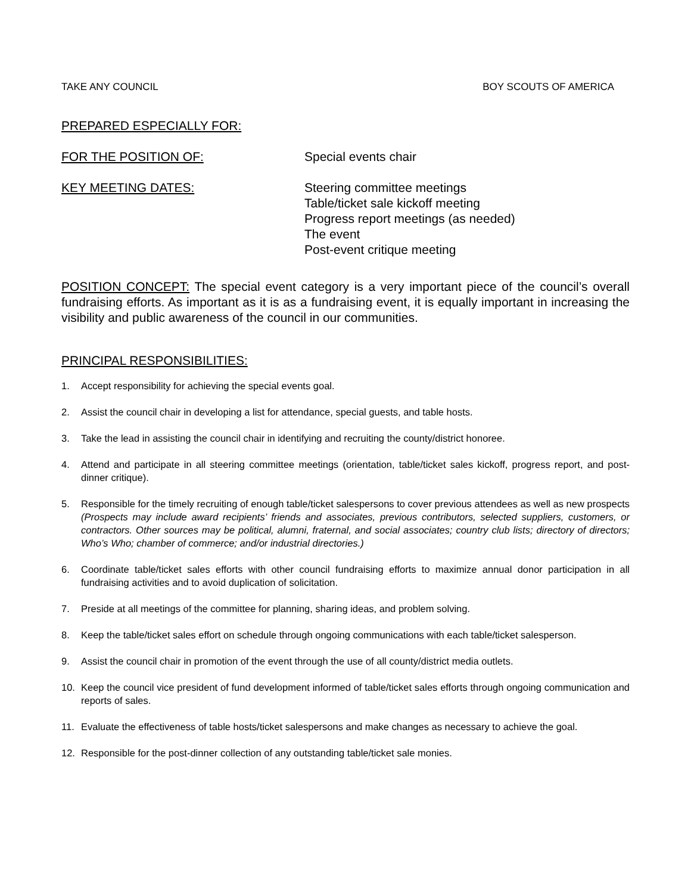TAKE ANY COUNCIL BOY SCOUTS OF AMERICA
PREPARED ESPECIALLY FOR:
FOR THE POSITION OF: Special events chair
KEY MEETING DATES: Steering committee meetings
Table/ticket sale kickoff meeting
Progress report meetings (as needed)
The event
Post-event critique meeting
POSITION CONCEPT: The special event category is a very important piece of the council’s overall fundraising efforts. As important as it is as a fundraising event, it is equally important in increasing the visibility and public awareness of the council in our communities.
PRINCIPAL RESPONSIBILITIES:
1. Accept responsibility for achieving the special events goal.
2. Assist the council chair in developing a list for attendance, special guests, and table hosts.
3. Take the lead in assisting the council chair in identifying and recruiting the county/district honoree.
4. Attend and participate in all steering committee meetings (orientation, table/ticket sales kickoff, progress report, and post-dinner critique).
5. Responsible for the timely recruiting of enough table/ticket salespersons to cover previous attendees as well as new prospects (Prospects may include award recipients’ friends and associates, previous contributors, selected suppliers, customers, or contractors. Other sources may be political, alumni, fraternal, and social associates; country club lists; directory of directors; Who’s Who; chamber of commerce; and/or industrial directories.)
6. Coordinate table/ticket sales efforts with other council fundraising efforts to maximize annual donor participation in all fundraising activities and to avoid duplication of solicitation.
7. Preside at all meetings of the committee for planning, sharing ideas, and problem solving.
8. Keep the table/ticket sales effort on schedule through ongoing communications with each table/ticket salesperson.
9. Assist the council chair in promotion of the event through the use of all county/district media outlets.
10. Keep the council vice president of fund development informed of table/ticket sales efforts through ongoing communication and reports of sales.
11. Evaluate the effectiveness of table hosts/ticket salespersons and make changes as necessary to achieve the goal.
12. Responsible for the post-dinner collection of any outstanding table/ticket sale monies.